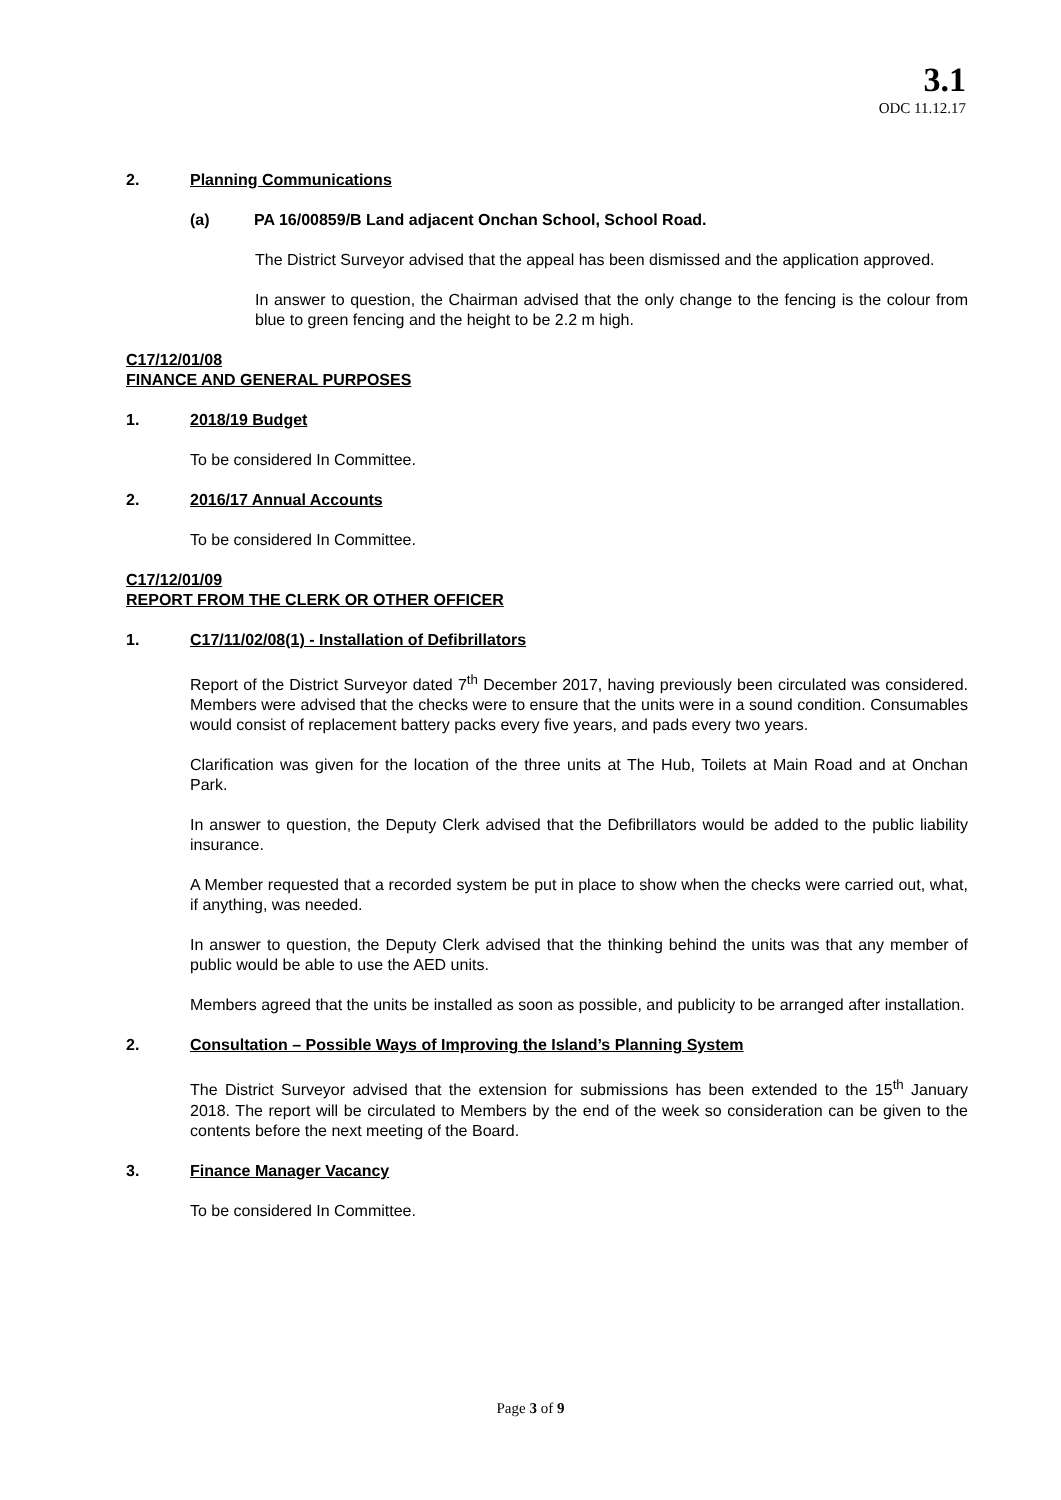3.1
ODC 11.12.17
2. Planning Communications
(a) PA 16/00859/B Land adjacent Onchan School, School Road.
The District Surveyor advised that the appeal has been dismissed and the application approved.
In answer to question, the Chairman advised that the only change to the fencing is the colour from blue to green fencing and the height to be 2.2 m high.
C17/12/01/08
FINANCE AND GENERAL PURPOSES
1. 2018/19 Budget
To be considered In Committee.
2. 2016/17 Annual Accounts
To be considered In Committee.
C17/12/01/09
REPORT FROM THE CLERK OR OTHER OFFICER
1. C17/11/02/08(1) - Installation of Defibrillators
Report of the District Surveyor dated 7<sup>th</sup> December 2017, having previously been circulated was considered. Members were advised that the checks were to ensure that the units were in a sound condition. Consumables would consist of replacement battery packs every five years, and pads every two years.
Clarification was given for the location of the three units at The Hub, Toilets at Main Road and at Onchan Park.
In answer to question, the Deputy Clerk advised that the Defibrillators would be added to the public liability insurance.
A Member requested that a recorded system be put in place to show when the checks were carried out, what, if anything, was needed.
In answer to question, the Deputy Clerk advised that the thinking behind the units was that any member of public would be able to use the AED units.
Members agreed that the units be installed as soon as possible, and publicity to be arranged after installation.
2. Consultation – Possible Ways of Improving the Island’s Planning System
The District Surveyor advised that the extension for submissions has been extended to the 15<sup>th</sup> January 2018. The report will be circulated to Members by the end of the week so consideration can be given to the contents before the next meeting of the Board.
3. Finance Manager Vacancy
To be considered In Committee.
Page 3 of 9